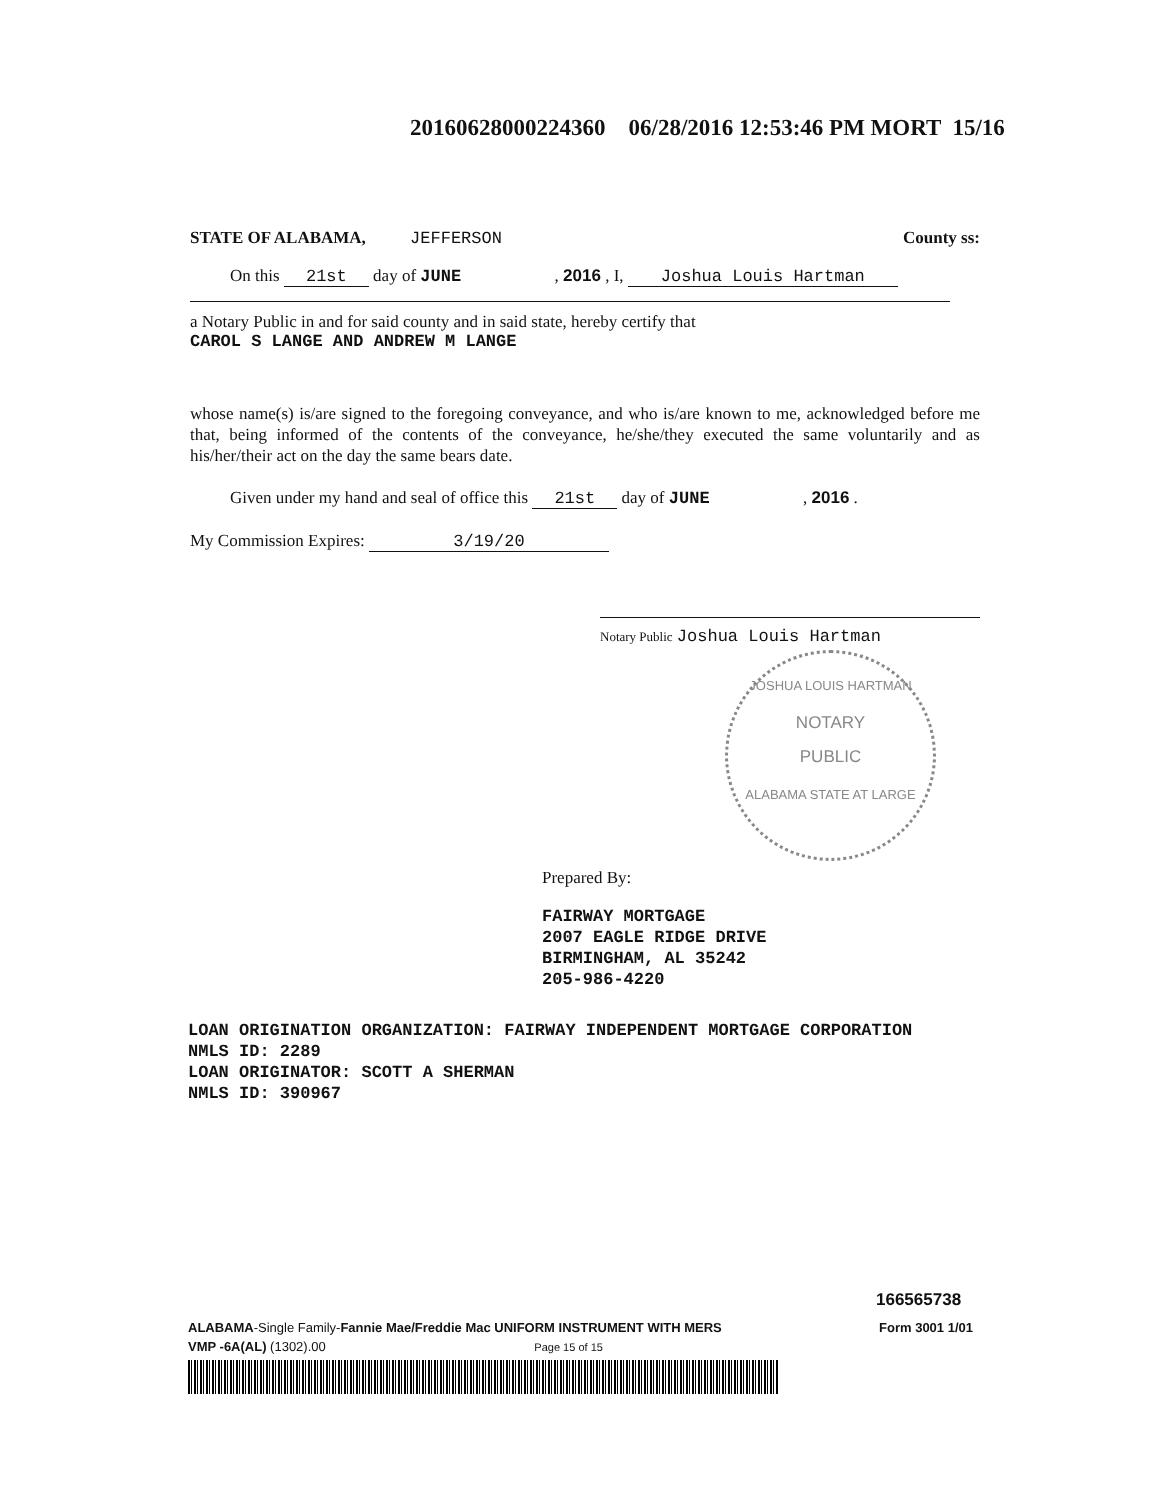20160628000224360 06/28/2016 12:53:46 PM MORT 15/16
STATE OF ALABAMA, JEFFERSON County ss:
On this 21st day of JUNE , 2016 , I, Joshua Louis Hartman
a Notary Public in and for said county and in said state, hereby certify that
CAROL S LANGE AND ANDREW M LANGE
whose name(s) is/are signed to the foregoing conveyance, and who is/are known to me, acknowledged before me that, being informed of the contents of the conveyance, he/she/they executed the same voluntarily and as his/her/their act on the day the same bears date.
Given under my hand and seal of office this 21st day of JUNE , 2016 .
My Commission Expires: 3/19/20
Notary Public Joshua Louis Hartman
JOSHUA LOUIS HARTMAN
NOTARY
PUBLIC
ALABAMA STATE AT LARGE
Prepared By:
FAIRWAY MORTGAGE
2007 EAGLE RIDGE DRIVE
BIRMINGHAM, AL 35242
205-986-4220
LOAN ORIGINATION ORGANIZATION: FAIRWAY INDEPENDENT MORTGAGE CORPORATION
NMLS ID: 2289
LOAN ORIGINATOR: SCOTT A SHERMAN
NMLS ID: 390967
166565738
ALABAMA-Single Family-Fannie Mae/Freddie Mac UNIFORM INSTRUMENT WITH MERS Form 3001 1/01
VMP -6A(AL) (1302).00 Page 15 of 15